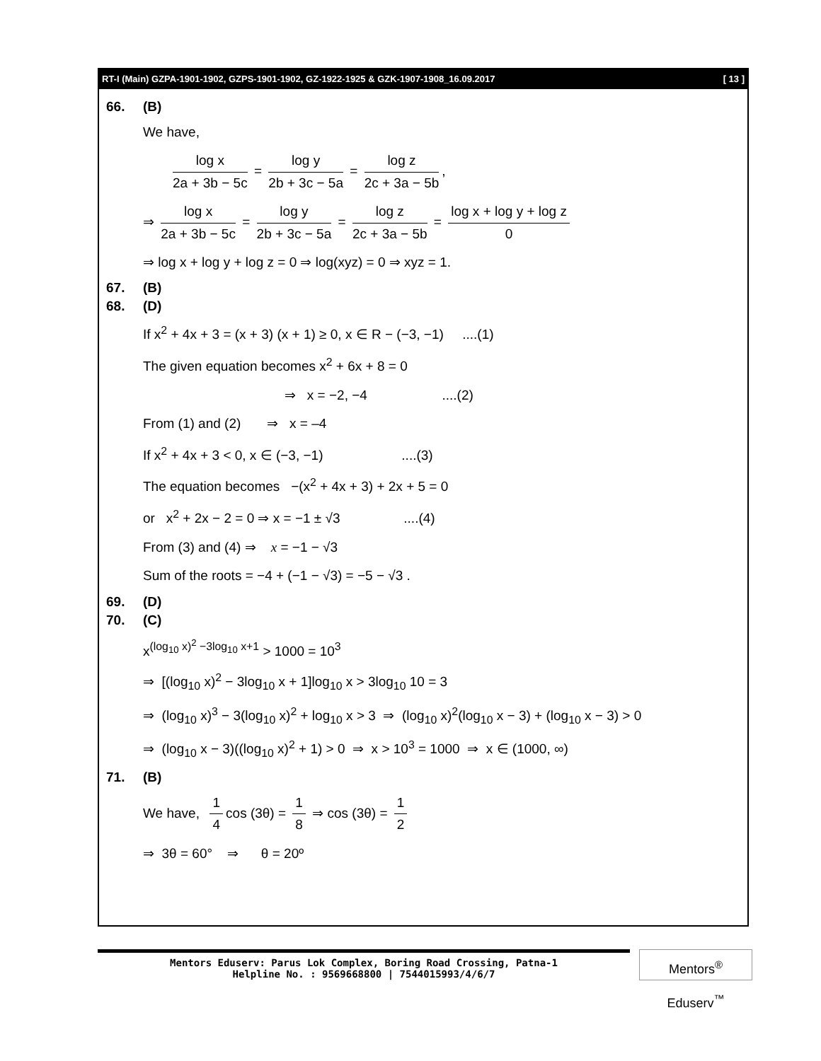RT-I (Main) GZPA-1901-1902, GZPS-1901-1902, GZ-1922-1925 & GZK-1907-1908_16.09.2017 [ 13 ]
66. (B)
We have,
log x 2a + 3b − 5c = log y 2b + 3c − 5a = log z 2c + 3a − 5b,
⇒ log x 2a + 3b − 5c = log y 2b + 3c − 5a = log z 2c + 3a − 5b = log x + log y + log z 0
⇒ log x + log y + log z = 0 ⇒ log(xyz) = 0 ⇒ xyz = 1.
67. (B)
68. (D)
If x<sup>2</sup> + 4x + 3 = (x + 3) (x + 1) ≥ 0, x ∈ R − (−3, −1) ....(1)
The given equation becomes x<sup>2</sup> + 6x + 8 = 0
⇒ x = −2, −4 ....(2)
From (1) and (2) ⇒ x = –4
If x<sup>2</sup> + 4x + 3 < 0, x ∈ (−3, −1) ....(3)
The equation becomes −(x<sup>2</sup> + 4x + 3) + 2x + 5 = 0
or x<sup>2</sup> + 2x − 2 = 0 ⇒ x = −1 ± √3 ....(4)
From (3) and (4) ⇒ x = −1 − √3
Sum of the roots = −4 + (−1 − √3) = −5 − √3 .
69. (D)
70. (C)
x<sup>(log<sub>10</sub> x)<sup>2</sup> −3log<sub>10</sub> x+1</sup> > 1000 = 10<sup>3</sup>
⇒ [(log<sub>10</sub> x)<sup>2</sup> − 3log<sub>10</sub> x + 1]log<sub>10</sub> x > 3log<sub>10</sub> 10 = 3
⇒ (log<sub>10</sub> x)<sup>3</sup> − 3(log<sub>10</sub> x)<sup>2</sup> + log<sub>10</sub> x > 3 ⇒ (log<sub>10</sub> x)<sup>2</sup>(log<sub>10</sub> x − 3) + (log<sub>10</sub> x − 3) > 0
⇒ (log<sub>10</sub> x − 3)((log<sub>10</sub> x)<sup>2</sup> + 1) > 0 ⇒ x > 10<sup>3</sup> = 1000 ⇒ x ∈ (1000, ∞)
71. (B)
We have, 1 4 cos (3θ) = 1 8 ⇒ cos (3θ) = 1 2
⇒ 3θ = 60° ⇒ θ = 20º
Mentors Eduserv: Parus Lok Complex, Boring Road Crossing, Patna-1
Helpline No. : 9569668800 | 7544015993/4/6/7
Mentors<sup>®</sup> Eduserv<sup>™</sup>